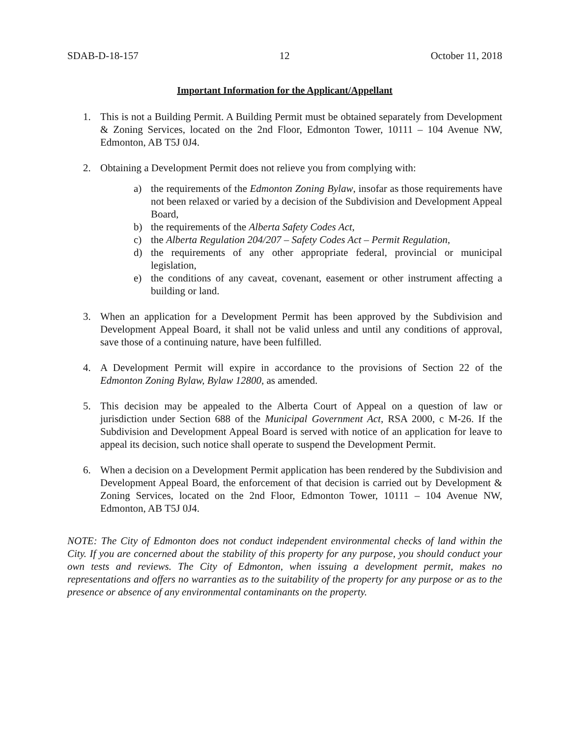SDAB-D-18-157 12 October 11, 2018
Important Information for the Applicant/Appellant
1. This is not a Building Permit. A Building Permit must be obtained separately from Development & Zoning Services, located on the 2nd Floor, Edmonton Tower, 10111 – 104 Avenue NW, Edmonton, AB T5J 0J4.
2. Obtaining a Development Permit does not relieve you from complying with:
a) the requirements of the Edmonton Zoning Bylaw, insofar as those requirements have not been relaxed or varied by a decision of the Subdivision and Development Appeal Board,
b) the requirements of the Alberta Safety Codes Act,
c) the Alberta Regulation 204/207 – Safety Codes Act – Permit Regulation,
d) the requirements of any other appropriate federal, provincial or municipal legislation,
e) the conditions of any caveat, covenant, easement or other instrument affecting a building or land.
3. When an application for a Development Permit has been approved by the Subdivision and Development Appeal Board, it shall not be valid unless and until any conditions of approval, save those of a continuing nature, have been fulfilled.
4. A Development Permit will expire in accordance to the provisions of Section 22 of the Edmonton Zoning Bylaw, Bylaw 12800, as amended.
5. This decision may be appealed to the Alberta Court of Appeal on a question of law or jurisdiction under Section 688 of the Municipal Government Act, RSA 2000, c M-26. If the Subdivision and Development Appeal Board is served with notice of an application for leave to appeal its decision, such notice shall operate to suspend the Development Permit.
6. When a decision on a Development Permit application has been rendered by the Subdivision and Development Appeal Board, the enforcement of that decision is carried out by Development & Zoning Services, located on the 2nd Floor, Edmonton Tower, 10111 – 104 Avenue NW, Edmonton, AB T5J 0J4.
NOTE: The City of Edmonton does not conduct independent environmental checks of land within the City. If you are concerned about the stability of this property for any purpose, you should conduct your own tests and reviews. The City of Edmonton, when issuing a development permit, makes no representations and offers no warranties as to the suitability of the property for any purpose or as to the presence or absence of any environmental contaminants on the property.